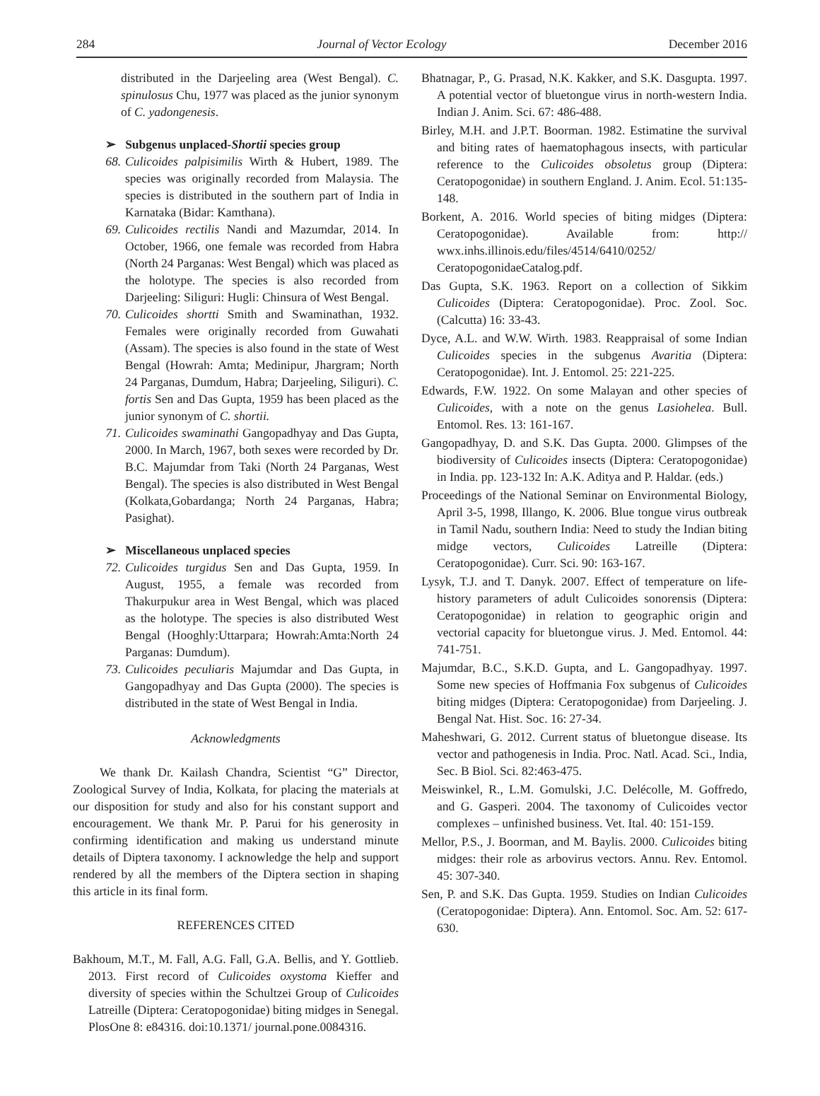284 Journal of Vector Ecology December 2016
distributed in the Darjeeling area (West Bengal). C. spinulosus Chu, 1977 was placed as the junior synonym of C. yadongenesis.
➢ Subgenus unplaced-Shortii species group
68. Culicoides palpisimilis Wirth & Hubert, 1989. The species was originally recorded from Malaysia. The species is distributed in the southern part of India in Karnataka (Bidar: Kamthana).
69. Culicoides rectilis Nandi and Mazumdar, 2014. In October, 1966, one female was recorded from Habra (North 24 Parganas: West Bengal) which was placed as the holotype. The species is also recorded from Darjeeling: Siliguri: Hugli: Chinsura of West Bengal.
70. Culicoides shortti Smith and Swaminathan, 1932. Females were originally recorded from Guwahati (Assam). The species is also found in the state of West Bengal (Howrah: Amta; Medinipur, Jhargram; North 24 Parganas, Dumdum, Habra; Darjeeling, Siliguri). C. fortis Sen and Das Gupta, 1959 has been placed as the junior synonym of C. shortii.
71. Culicoides swaminathi Gangopadhyay and Das Gupta, 2000. In March, 1967, both sexes were recorded by Dr. B.C. Majumdar from Taki (North 24 Parganas, West Bengal). The species is also distributed in West Bengal (Kolkata,Gobardanga; North 24 Parganas, Habra; Pasighat).
➢ Miscellaneous unplaced species
72. Culicoides turgidus Sen and Das Gupta, 1959. In August, 1955, a female was recorded from Thakurpukur area in West Bengal, which was placed as the holotype. The species is also distributed West Bengal (Hooghly:Uttarpara; Howrah:Amta:North 24 Parganas: Dumdum).
73. Culicoides peculiaris Majumdar and Das Gupta, in Gangopadhyay and Das Gupta (2000). The species is distributed in the state of West Bengal in India.
Acknowledgments
We thank Dr. Kailash Chandra, Scientist “G” Director, Zoological Survey of India, Kolkata, for placing the materials at our disposition for study and also for his constant support and encouragement. We thank Mr. P. Parui for his generosity in confirming identification and making us understand minute details of Diptera taxonomy. I acknowledge the help and support rendered by all the members of the Diptera section in shaping this article in its final form.
REFERENCES CITED
Bakhoum, M.T., M. Fall, A.G. Fall, G.A. Bellis, and Y. Gottlieb. 2013. First record of Culicoides oxystoma Kieffer and diversity of species within the Schultzei Group of Culicoides Latreille (Diptera: Ceratopogonidae) biting midges in Senegal. PlosOne 8: e84316. doi:10.1371/ journal.pone.0084316.
Bhatnagar, P., G. Prasad, N.K. Kakker, and S.K. Dasgupta. 1997. A potential vector of bluetongue virus in north-western India. Indian J. Anim. Sci. 67: 486-488.
Birley, M.H. and J.P.T. Boorman. 1982. Estimatine the survival and biting rates of haematophagous insects, with particular reference to the Culicoides obsoletus group (Diptera: Ceratopogonidae) in southern England. J. Anim. Ecol. 51:135-148.
Borkent, A. 2016. World species of biting midges (Diptera: Ceratopogonidae). Available from: http:// wwx.inhs.illinois.edu/files/4514/6410/0252/ CeratopogonidaeCatalog.pdf.
Das Gupta, S.K. 1963. Report on a collection of Sikkim Culicoides (Diptera: Ceratopogonidae). Proc. Zool. Soc. (Calcutta) 16: 33-43.
Dyce, A.L. and W.W. Wirth. 1983. Reappraisal of some Indian Culicoides species in the subgenus Avaritia (Diptera: Ceratopogonidae). Int. J. Entomol. 25: 221-225.
Edwards, F.W. 1922. On some Malayan and other species of Culicoides, with a note on the genus Lasiohelea. Bull. Entomol. Res. 13: 161-167.
Gangopadhyay, D. and S.K. Das Gupta. 2000. Glimpses of the biodiversity of Culicoides insects (Diptera: Ceratopogonidae) in India. pp. 123-132 In: A.K. Aditya and P. Haldar. (eds.)
Proceedings of the National Seminar on Environmental Biology, April 3-5, 1998, Illango, K. 2006. Blue tongue virus outbreak in Tamil Nadu, southern India: Need to study the Indian biting midge vectors, Culicoides Latreille (Diptera: Ceratopogonidae). Curr. Sci. 90: 163-167.
Lysyk, T.J. and T. Danyk. 2007. Effect of temperature on life-history parameters of adult Culicoides sonorensis (Diptera: Ceratopogonidae) in relation to geographic origin and vectorial capacity for bluetongue virus. J. Med. Entomol. 44: 741-751.
Majumdar, B.C., S.K.D. Gupta, and L. Gangopadhyay. 1997. Some new species of Hoffmania Fox subgenus of Culicoides biting midges (Diptera: Ceratopogonidae) from Darjeeling. J. Bengal Nat. Hist. Soc. 16: 27-34.
Maheshwari, G. 2012. Current status of bluetongue disease. Its vector and pathogenesis in India. Proc. Natl. Acad. Sci., India, Sec. B Biol. Sci. 82:463-475.
Meiswinkel, R., L.M. Gomulski, J.C. Delécolle, M. Goffredo, and G. Gasperi. 2004. The taxonomy of Culicoides vector complexes – unfinished business. Vet. Ital. 40: 151-159.
Mellor, P.S., J. Boorman, and M. Baylis. 2000. Culicoides biting midges: their role as arbovirus vectors. Annu. Rev. Entomol. 45: 307-340.
Sen, P. and S.K. Das Gupta. 1959. Studies on Indian Culicoides (Ceratopogonidae: Diptera). Ann. Entomol. Soc. Am. 52: 617-630.